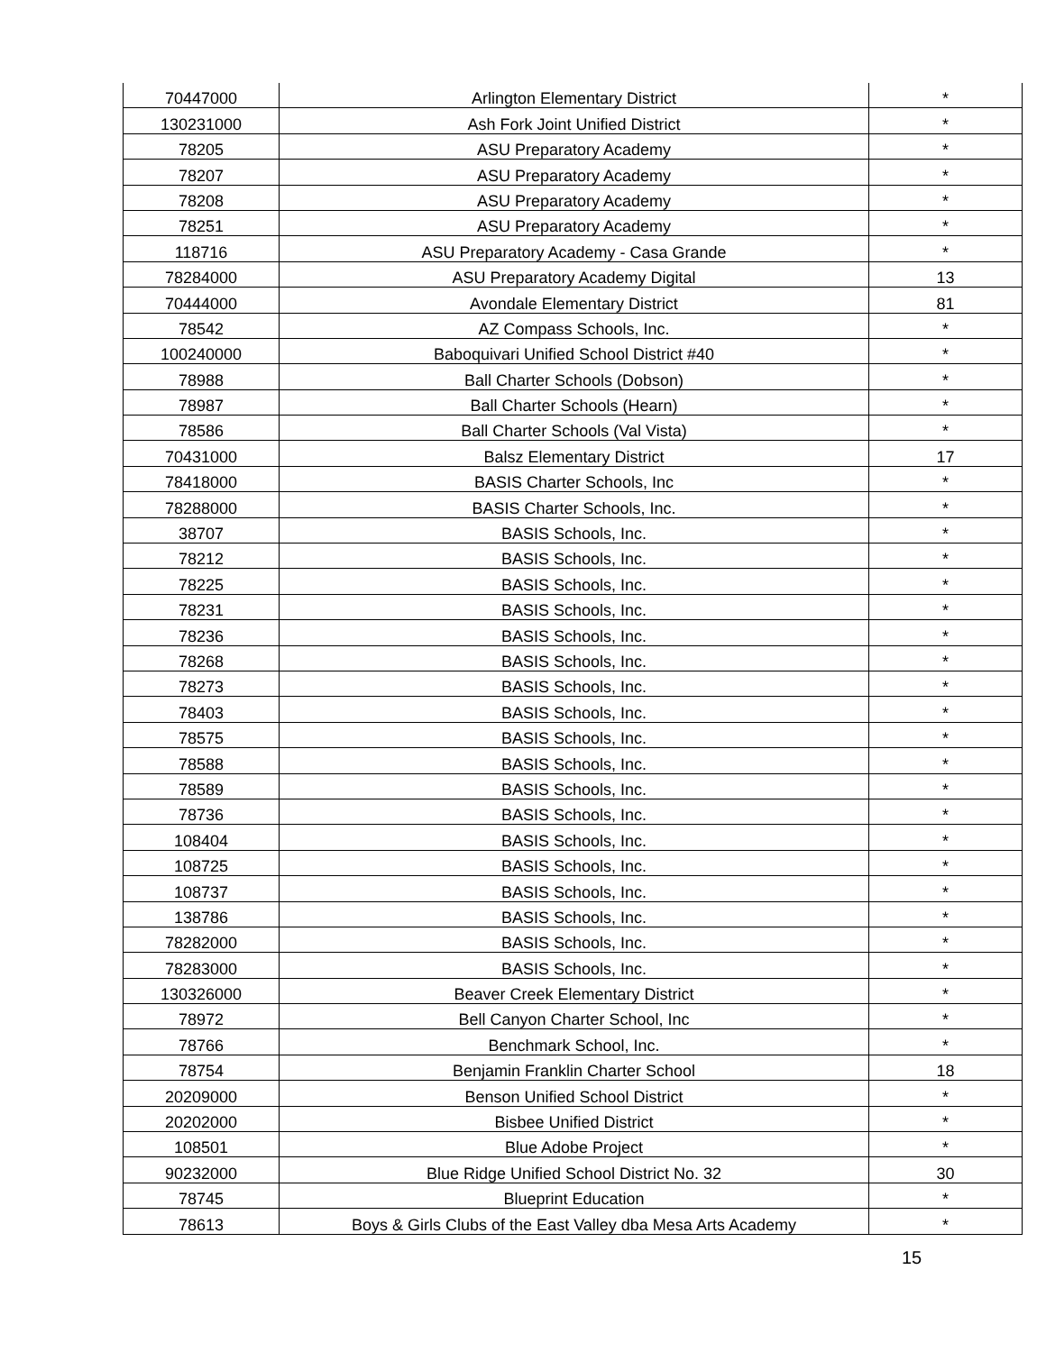| 70447000 | Arlington Elementary District | * |
| 130231000 | Ash Fork Joint Unified District | * |
| 78205 | ASU Preparatory Academy | * |
| 78207 | ASU Preparatory Academy | * |
| 78208 | ASU Preparatory Academy | * |
| 78251 | ASU Preparatory Academy | * |
| 118716 | ASU Preparatory Academy - Casa Grande | * |
| 78284000 | ASU Preparatory Academy Digital | 13 |
| 70444000 | Avondale Elementary District | 81 |
| 78542 | AZ Compass Schools, Inc. | * |
| 100240000 | Baboquivari Unified School District #40 | * |
| 78988 | Ball Charter Schools (Dobson) | * |
| 78987 | Ball Charter Schools (Hearn) | * |
| 78586 | Ball Charter Schools (Val Vista) | * |
| 70431000 | Balsz Elementary District | 17 |
| 78418000 | BASIS Charter Schools, Inc | * |
| 78288000 | BASIS Charter Schools, Inc. | * |
| 38707 | BASIS Schools, Inc. | * |
| 78212 | BASIS Schools, Inc. | * |
| 78225 | BASIS Schools, Inc. | * |
| 78231 | BASIS Schools, Inc. | * |
| 78236 | BASIS Schools, Inc. | * |
| 78268 | BASIS Schools, Inc. | * |
| 78273 | BASIS Schools, Inc. | * |
| 78403 | BASIS Schools, Inc. | * |
| 78575 | BASIS Schools, Inc. | * |
| 78588 | BASIS Schools, Inc. | * |
| 78589 | BASIS Schools, Inc. | * |
| 78736 | BASIS Schools, Inc. | * |
| 108404 | BASIS Schools, Inc. | * |
| 108725 | BASIS Schools, Inc. | * |
| 108737 | BASIS Schools, Inc. | * |
| 138786 | BASIS Schools, Inc. | * |
| 78282000 | BASIS Schools, Inc. | * |
| 78283000 | BASIS Schools, Inc. | * |
| 130326000 | Beaver Creek Elementary District | * |
| 78972 | Bell Canyon Charter School, Inc | * |
| 78766 | Benchmark School, Inc. | * |
| 78754 | Benjamin Franklin Charter School | 18 |
| 20209000 | Benson Unified School District | * |
| 20202000 | Bisbee Unified District | * |
| 108501 | Blue Adobe Project | * |
| 90232000 | Blue Ridge Unified School District No. 32 | 30 |
| 78745 | Blueprint Education | * |
| 78613 | Boys & Girls Clubs of the East Valley dba Mesa Arts Academy | * |
15